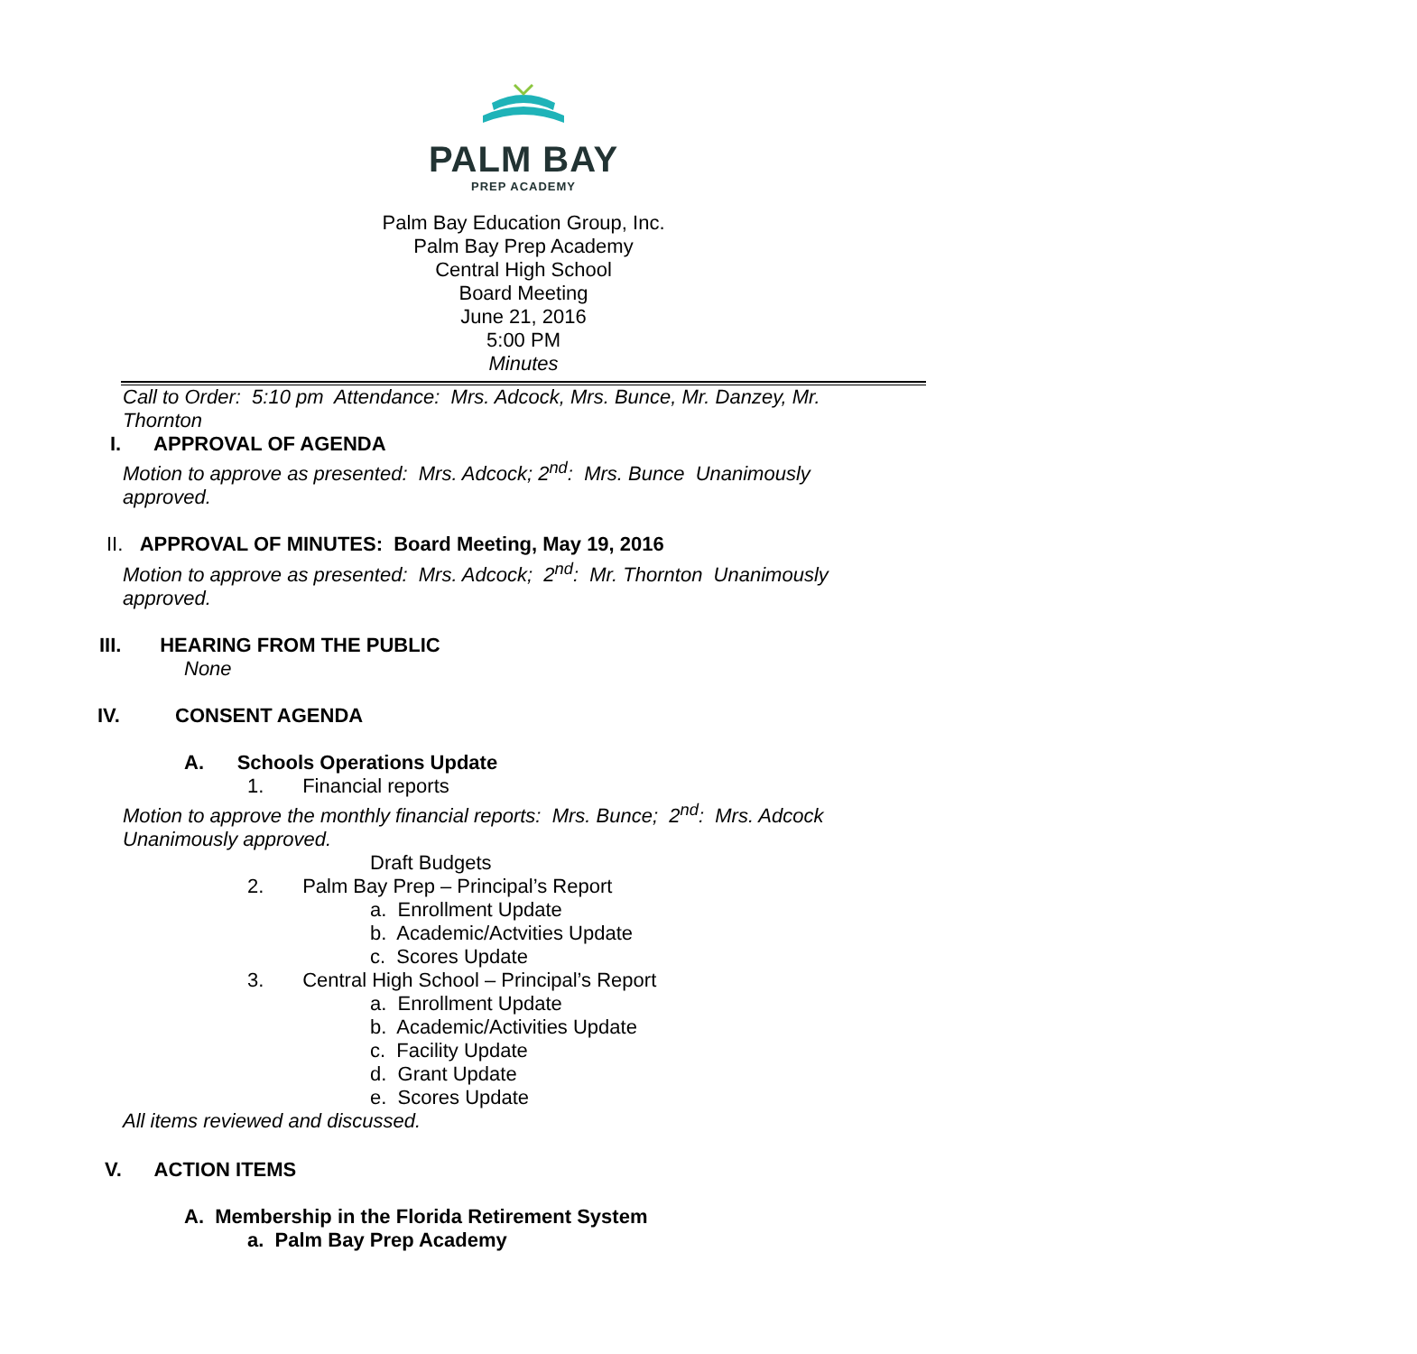PALM BAY
PREP ACADEMY
Palm Bay Education Group, Inc.
Palm Bay Prep Academy
Central High School
Board Meeting
June 21, 2016
5:00 PM
Minutes
Call to Order: 5:10 pm Attendance: Mrs. Adcock, Mrs. Bunce, Mr. Danzey, Mr.
Thornton
I. APPROVAL OF AGENDA
Motion to approve as presented: Mrs. Adcock; 2<sup>nd</sup>: Mrs. Bunce Unanimously
approved.
II. APPROVAL OF MINUTES: Board Meeting, May 19, 2016
Motion to approve as presented: Mrs. Adcock; 2<sup>nd</sup>: Mr. Thornton Unanimously
approved.
III. HEARING FROM THE PUBLIC
None
IV. CONSENT AGENDA
A. Schools Operations Update
1. Financial reports
Motion to approve the monthly financial reports: Mrs. Bunce; 2<sup>nd</sup>: Mrs. Adcock
Unanimously approved.
Draft Budgets
2. Palm Bay Prep – Principal’s Report
a. Enrollment Update
b. Academic/Actvities Update
c. Scores Update
3. Central High School – Principal’s Report
a. Enrollment Update
b. Academic/Activities Update
c. Facility Update
d. Grant Update
e. Scores Update
All items reviewed and discussed.
V. ACTION ITEMS
A. Membership in the Florida Retirement System
a. Palm Bay Prep Academy